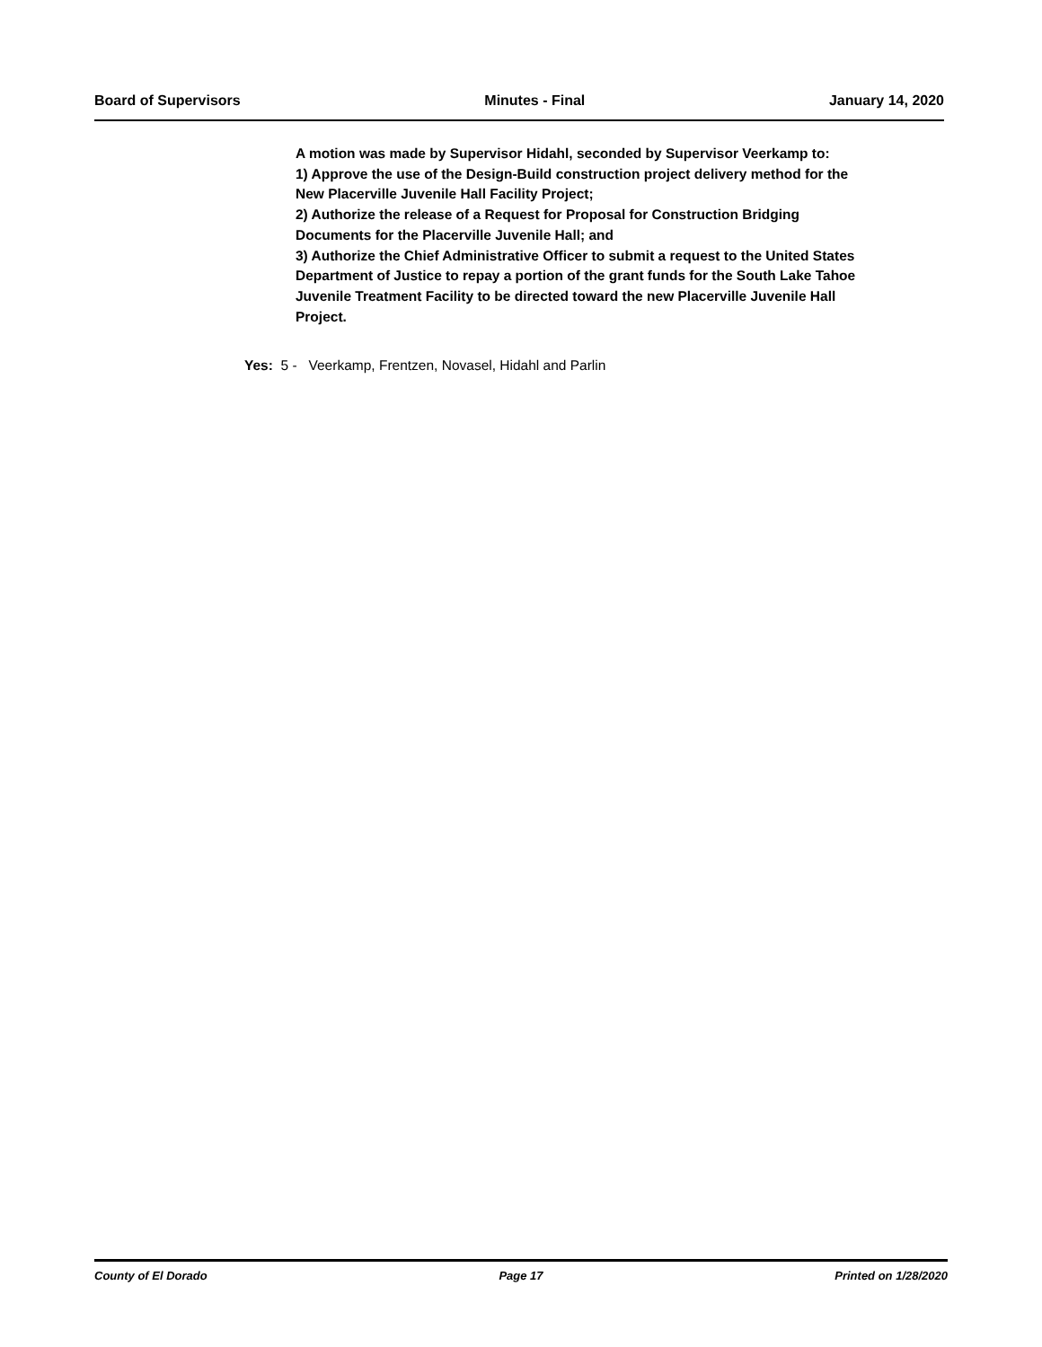Board of Supervisors Minutes - Final January 14, 2020
A motion was made by Supervisor Hidahl, seconded by Supervisor Veerkamp to:
1) Approve the use of the Design-Build construction project delivery method for the New Placerville Juvenile Hall Facility Project;
2) Authorize the release of a Request for Proposal for Construction Bridging Documents for the Placerville Juvenile Hall; and
3) Authorize the Chief Administrative Officer to submit a request to the United States Department of Justice to repay a portion of the grant funds for the South Lake Tahoe Juvenile Treatment Facility to be directed toward the new Placerville Juvenile Hall Project.
Yes: 5 - Veerkamp, Frentzen, Novasel, Hidahl and Parlin
County of El Dorado Page 17 Printed on 1/28/2020